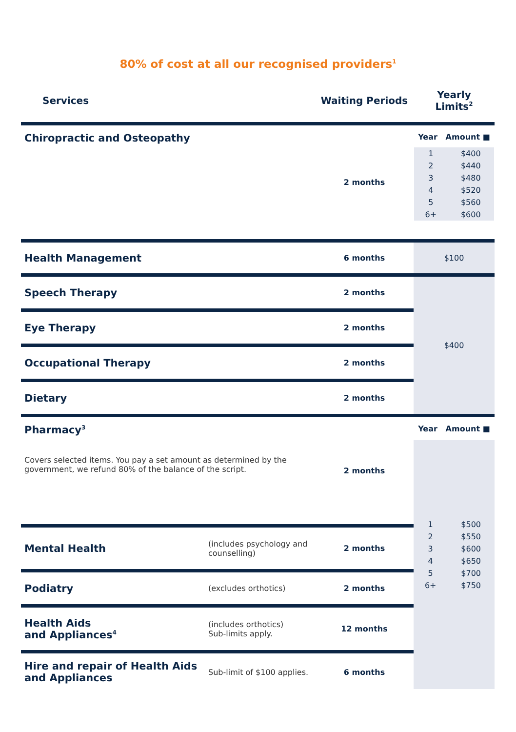80% of cost at all our recognised providers<sup>1</sup>
| Services | | Waiting Periods | Yearly Limits<sup>2</sup> |
| --- | --- | --- | --- |
| Chiropractic and Osteopathy | | 2 months | Year Amount ■ / 1 / $400 / / 2 / $440 / / 3 / $480 / / 4 / $520 / / 5 / $560 / / 6+ / $600 / |
| Health Management | | 6 months | $100 |
| Speech Therapy | | 2 months | $400 |
| Eye Therapy | | 2 months | |
| Occupational Therapy | | 2 months | |
| Dietary | | 2 months | |
| Pharmacy<sup>3</sup> Covers selected items. You pay a set amount as determined by the government, we refund 80% of the balance of the script. | | 2 months | Year Amount ■ / 1 / $500 / / 2 / $550 / / 3 / $600 / / 4 / $650 / / 5 / $700 / / 6+ / $750 / |
| Mental Health | (includes psychology and counselling) | 2 months | |
| Podiatry | (excludes orthotics) | 2 months | |
| Health Aids and Appliances<sup>4</sup> | (includes orthotics) Sub-limits apply. | 12 months | |
| Hire and repair of Health Aids and Appliances | Sub-limit of $100 applies. | 6 months | |